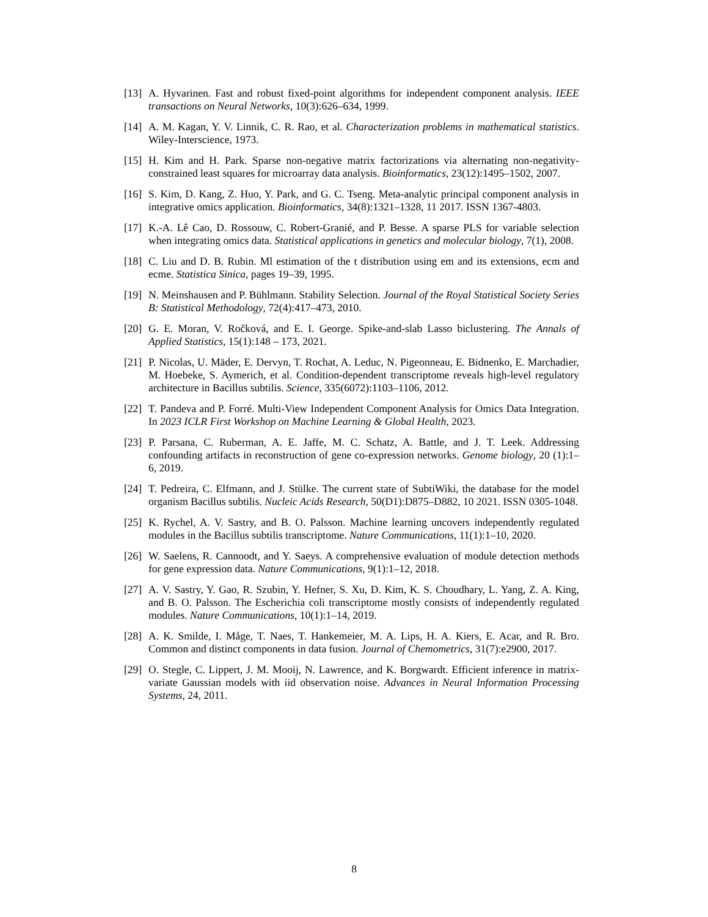[13] A. Hyvarinen. Fast and robust fixed-point algorithms for independent component analysis. IEEE transactions on Neural Networks, 10(3):626–634, 1999.
[14] A. M. Kagan, Y. V. Linnik, C. R. Rao, et al. Characterization problems in mathematical statistics. Wiley-Interscience, 1973.
[15] H. Kim and H. Park. Sparse non-negative matrix factorizations via alternating non-negativity-constrained least squares for microarray data analysis. Bioinformatics, 23(12):1495–1502, 2007.
[16] S. Kim, D. Kang, Z. Huo, Y. Park, and G. C. Tseng. Meta-analytic principal component analysis in integrative omics application. Bioinformatics, 34(8):1321–1328, 11 2017. ISSN 1367-4803.
[17] K.-A. Lê Cao, D. Rossouw, C. Robert-Granié, and P. Besse. A sparse PLS for variable selection when integrating omics data. Statistical applications in genetics and molecular biology, 7(1), 2008.
[18] C. Liu and D. B. Rubin. Ml estimation of the t distribution using em and its extensions, ecm and ecme. Statistica Sinica, pages 19–39, 1995.
[19] N. Meinshausen and P. Bühlmann. Stability Selection. Journal of the Royal Statistical Society Series B: Statistical Methodology, 72(4):417–473, 2010.
[20] G. E. Moran, V. Ročková, and E. I. George. Spike-and-slab Lasso biclustering. The Annals of Applied Statistics, 15(1):148 – 173, 2021.
[21] P. Nicolas, U. Mäder, E. Dervyn, T. Rochat, A. Leduc, N. Pigeonneau, E. Bidnenko, E. Marchadier, M. Hoebeke, S. Aymerich, et al. Condition-dependent transcriptome reveals high-level regulatory architecture in Bacillus subtilis. Science, 335(6072):1103–1106, 2012.
[22] T. Pandeva and P. Forré. Multi-View Independent Component Analysis for Omics Data Integration. In 2023 ICLR First Workshop on Machine Learning & Global Health, 2023.
[23] P. Parsana, C. Ruberman, A. E. Jaffe, M. C. Schatz, A. Battle, and J. T. Leek. Addressing confounding artifacts in reconstruction of gene co-expression networks. Genome biology, 20 (1):1–6, 2019.
[24] T. Pedreira, C. Elfmann, and J. Stülke. The current state of SubtiWiki, the database for the model organism Bacillus subtilis. Nucleic Acids Research, 50(D1):D875–D882, 10 2021. ISSN 0305-1048.
[25] K. Rychel, A. V. Sastry, and B. O. Palsson. Machine learning uncovers independently regulated modules in the Bacillus subtilis transcriptome. Nature Communications, 11(1):1–10, 2020.
[26] W. Saelens, R. Cannoodt, and Y. Saeys. A comprehensive evaluation of module detection methods for gene expression data. Nature Communications, 9(1):1–12, 2018.
[27] A. V. Sastry, Y. Gao, R. Szubin, Y. Hefner, S. Xu, D. Kim, K. S. Choudhary, L. Yang, Z. A. King, and B. O. Palsson. The Escherichia coli transcriptome mostly consists of independently regulated modules. Nature Communications, 10(1):1–14, 2019.
[28] A. K. Smilde, I. Måge, T. Naes, T. Hankemeier, M. A. Lips, H. A. Kiers, E. Acar, and R. Bro. Common and distinct components in data fusion. Journal of Chemometrics, 31(7):e2900, 2017.
[29] O. Stegle, C. Lippert, J. M. Mooij, N. Lawrence, and K. Borgwardt. Efficient inference in matrix-variate Gaussian models with iid observation noise. Advances in Neural Information Processing Systems, 24, 2011.
8